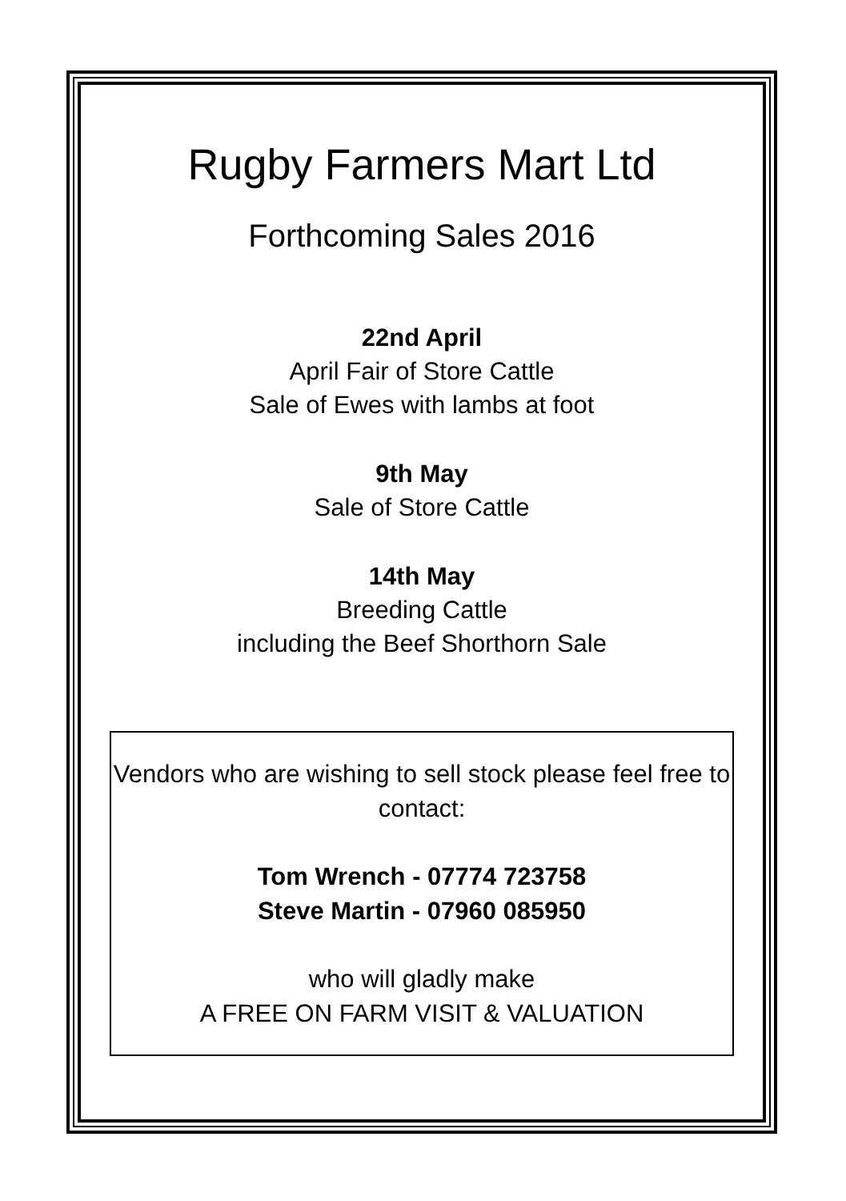Rugby Farmers Mart Ltd
Forthcoming Sales 2016
22nd April
April Fair of Store Cattle
Sale of Ewes with lambs at foot
9th May
Sale of Store Cattle
14th May
Breeding Cattle
including the Beef Shorthorn Sale
Vendors who are wishing to sell stock please feel free to contact:
Tom Wrench - 07774 723758
Steve Martin - 07960 085950
who will gladly make
A FREE ON FARM VISIT & VALUATION